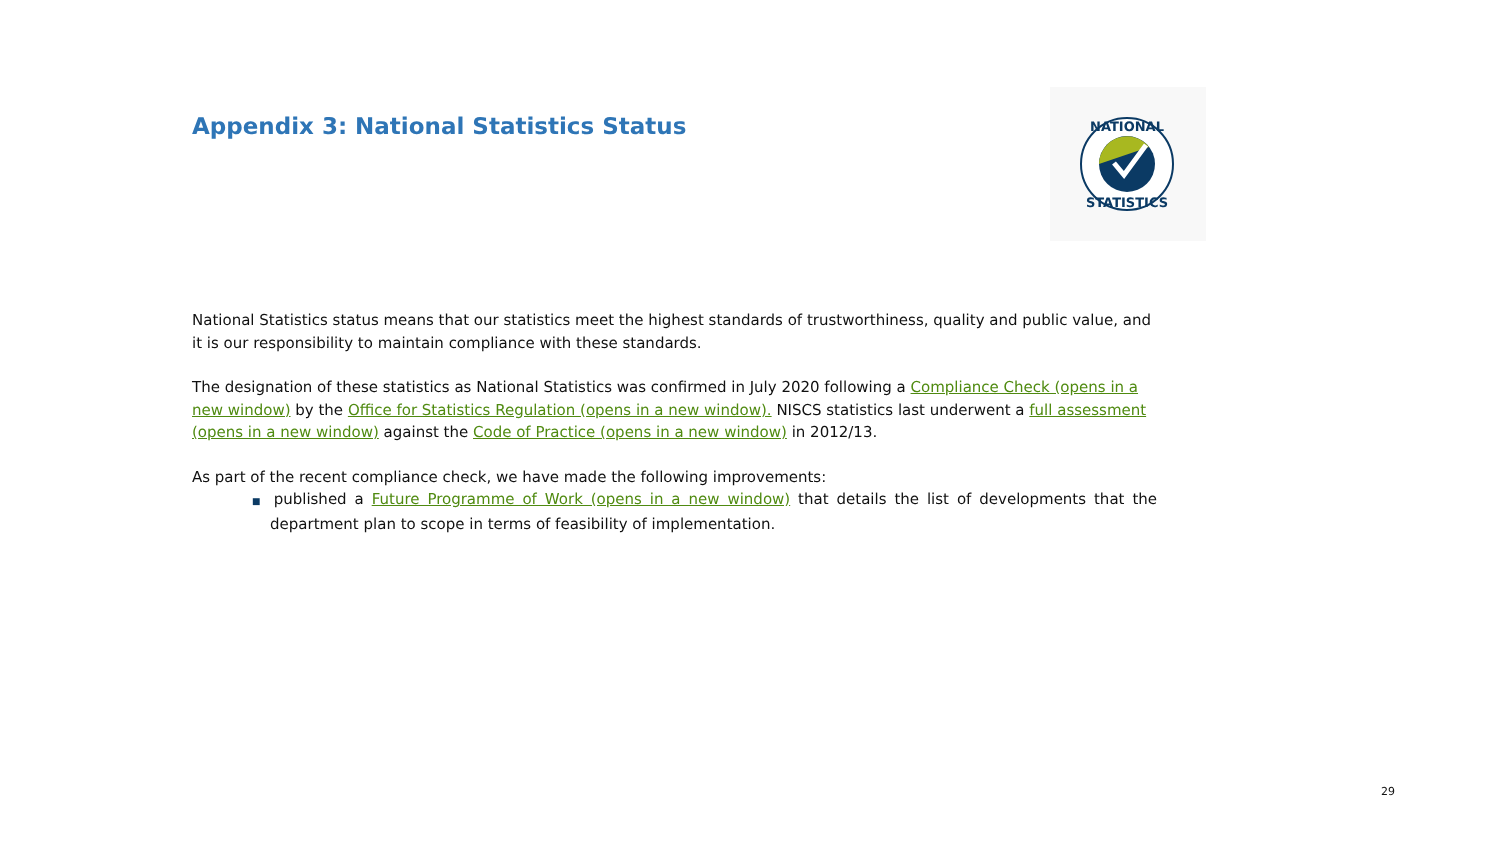NATIONAL
STATISTICS
Appendix 3: National Statistics Status
National Statistics status means that our statistics meet the highest standards of trustworthiness, quality and public value, and it is our responsibility to maintain compliance with these standards.
The designation of these statistics as National Statistics was confirmed in July 2020 following a Compliance Check (opens in a new window) by the Office for Statistics Regulation (opens in a new window). NISCS statistics last underwent a full assessment (opens in a new window) against the Code of Practice (opens in a new window) in 2012/13.
As part of the recent compliance check, we have made the following improvements:
■ published a Future Programme of Work (opens in a new window) that details the list of developments that the department plan to scope in terms of feasibility of implementation.
29